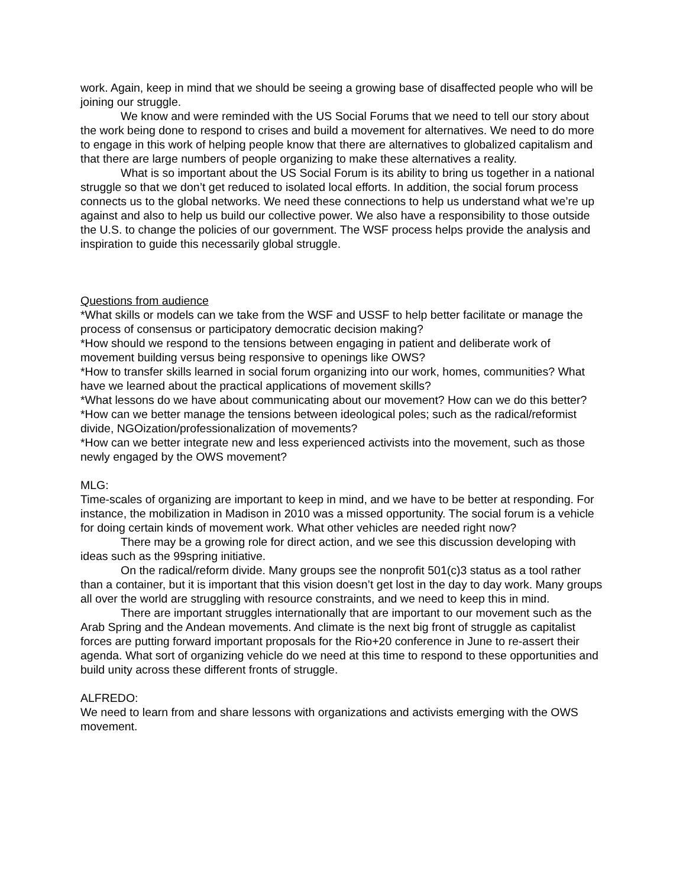work. Again, keep in mind that we should be seeing a growing base of disaffected people who will be joining our struggle.
We know and were reminded with the US Social Forums that we need to tell our story about the work being done to respond to crises and build a movement for alternatives. We need to do more to engage in this work of helping people know that there are alternatives to globalized capitalism and that there are large numbers of people organizing to make these alternatives a reality.
What is so important about the US Social Forum is its ability to bring us together in a national struggle so that we don’t get reduced to isolated local efforts. In addition, the social forum process connects us to the global networks. We need these connections to help us understand what we’re up against and also to help us build our collective power. We also have a responsibility to those outside the U.S. to change the policies of our government. The WSF process helps provide the analysis and inspiration to guide this necessarily global struggle.
Questions from audience
*What skills or models can we take from the WSF and USSF to help better facilitate or manage the process of consensus or participatory democratic decision making?
*How should we respond to the tensions between engaging in patient and deliberate work of movement building versus being responsive to openings like OWS?
*How to transfer skills learned in social forum organizing into our work, homes, communities? What have we learned about the practical applications of movement skills?
*What lessons do we have about communicating about our movement? How can we do this better?
*How can we better manage the tensions between ideological poles; such as the radical/reformist divide, NGOization/professionalization of movements?
*How can we better integrate new and less experienced activists into the movement, such as those newly engaged by the OWS movement?
MLG:
Time-scales of organizing are important to keep in mind, and we have to be better at responding. For instance, the mobilization in Madison in 2010 was a missed opportunity. The social forum is a vehicle for doing certain kinds of movement work. What other vehicles are needed right now?
There may be a growing role for direct action, and we see this discussion developing with ideas such as the 99spring initiative.
On the radical/reform divide. Many groups see the nonprofit 501(c)3 status as a tool rather than a container, but it is important that this vision doesn’t get lost in the day to day work. Many groups all over the world are struggling with resource constraints, and we need to keep this in mind.
There are important struggles internationally that are important to our movement such as the Arab Spring and the Andean movements. And climate is the next big front of struggle as capitalist forces are putting forward important proposals for the Rio+20 conference in June to re-assert their agenda. What sort of organizing vehicle do we need at this time to respond to these opportunities and build unity across these different fronts of struggle.
ALFREDO:
We need to learn from and share lessons with organizations and activists emerging with the OWS movement.